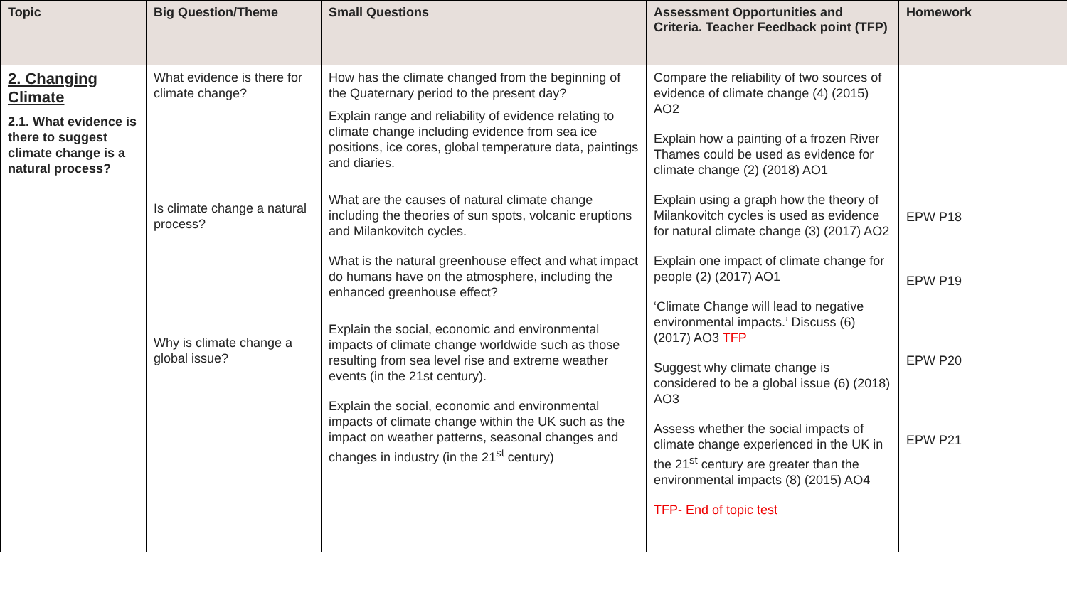| Topic | Big Question/Theme | Small Questions | Assessment Opportunities and Criteria. Teacher Feedback point (TFP) | Homework |
| --- | --- | --- | --- | --- |
| 2. Changing Climate 2.1. What evidence is there to suggest climate change is a natural process? | What evidence is there for climate change? Is climate change a natural process? Why is climate change a global issue? | How has the climate changed from the beginning of the Quaternary period to the present day? Explain range and reliability of evidence relating to climate change including evidence from sea ice positions, ice cores, global temperature data, paintings and diaries. What are the causes of natural climate change including the theories of sun spots, volcanic eruptions and Milankovitch cycles. What is the natural greenhouse effect and what impact do humans have on the atmosphere, including the enhanced greenhouse effect? Explain the social, economic and environmental impacts of climate change worldwide such as those resulting from sea level rise and extreme weather events (in the 21st century). Explain the social, economic and environmental impacts of climate change within the UK such as the impact on weather patterns, seasonal changes and changes in industry (in the 21<sup>st</sup> century) | Compare the reliability of two sources of evidence of climate change (4) (2015) AO2 Explain how a painting of a frozen River Thames could be used as evidence for climate change (2) (2018) AO1 Explain using a graph how the theory of Milankovitch cycles is used as evidence for natural climate change (3) (2017) AO2 Explain one impact of climate change for people (2) (2017) AO1 ‘Climate Change will lead to negative environmental impacts.’ Discuss (6) (2017) AO3 TFP Suggest why climate change is considered to be a global issue (6) (2018) AO3 Assess whether the social impacts of climate change experienced in the UK in the 21<sup>st</sup> century are greater than the environmental impacts (8) (2015) AO4 TFP- End of topic test | EPW P18 EPW P19 EPW P20 EPW P21 |